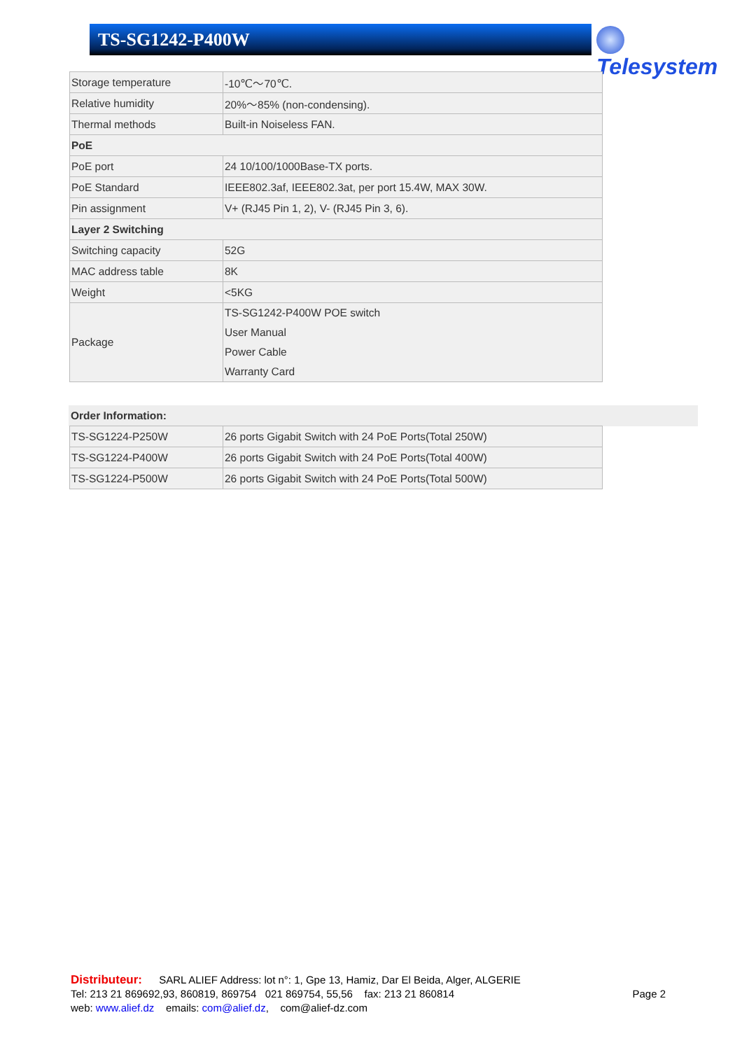TS-SG1242-P400W Telesystem
| Storage temperature | -10℃～70℃. |
| Relative humidity | 20%～85% (non-condensing). |
| Thermal methods | Built-in Noiseless FAN. |
| PoE | |
| PoE port | 24 10/100/1000Base-TX ports. |
| PoE Standard | IEEE802.3af, IEEE802.3at, per port 15.4W, MAX 30W. |
| Pin assignment | V+ (RJ45 Pin 1, 2), V- (RJ45 Pin 3, 6). |
| Layer 2 Switching | |
| Switching capacity | 52G |
| MAC address table | 8K |
| Weight | <5KG |
| Package | TS-SG1242-P400W POE switch User Manual Power Cable Warranty Card |
Order Information:
| TS-SG1224-P250W | 26 ports Gigabit Switch with 24 PoE Ports(Total 250W) |
| TS-SG1224-P400W | 26 ports Gigabit Switch with 24 PoE Ports(Total 400W) |
| TS-SG1224-P500W | 26 ports Gigabit Switch with 24 PoE Ports(Total 500W) |
Distributeur: SARL ALIEF Address: lot n°: 1, Gpe 13, Hamiz, Dar El Beida, Alger, ALGERIE
Tel: 213 21 869692,93, 860819, 869754 021 869754, 55,56 fax: 213 21 860814
web: www.alief.dz emails: com@alief.dz, com@alief-dz.com
Page 2